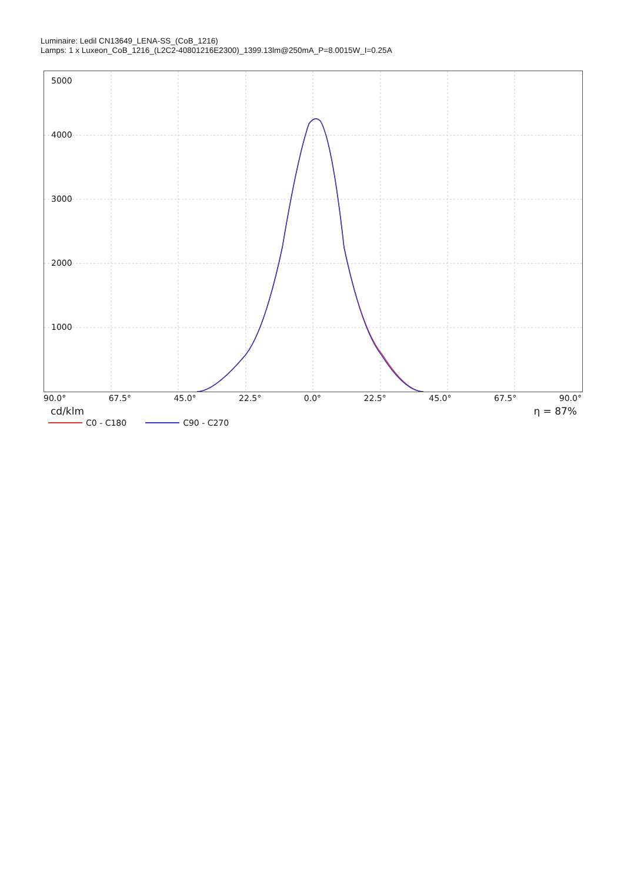Luminaire: Ledil CN13649_LENA-SS_(CoB_1216)
Lamps: 1 x Luxeon_CoB_1216_(L2C2-40801216E2300)_1399.13lm@250mA_P=8.0015W_I=0.25A
5000
4000
3000
2000
1000
90.0° 67.5° 45.0° 22.5° 0.0° 22.5° 45.0° 67.5° 90.0°
cd/klm η = 87%
C0 - C180 C90 - C270